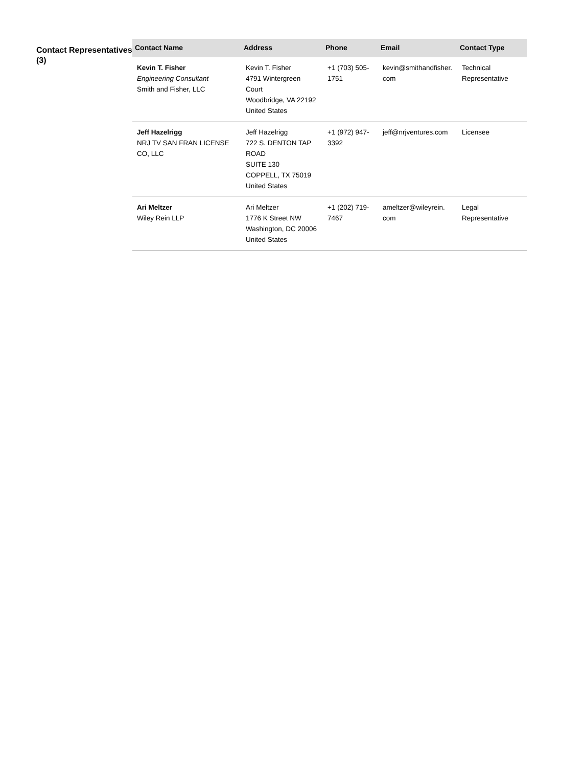Contact Representatives (3)
| Contact Name | Address | Phone | Email | Contact Type |
| --- | --- | --- | --- | --- |
| Kevin T. Fisher Engineering Consultant Smith and Fisher, LLC | Kevin T. Fisher 4791 Wintergreen Court Woodbridge, VA 22192 United States | +1 (703) 505-1751 | kevin@smithandfisher. com | Technical Representative |
| Jeff Hazelrigg NRJ TV SAN FRAN LICENSE CO, LLC | Jeff Hazelrigg 722 S. DENTON TAP ROAD SUITE 130 COPPELL, TX 75019 United States | +1 (972) 947-3392 | jeff@nrjventures.com | Licensee |
| Ari Meltzer Wiley Rein LLP | Ari Meltzer 1776 K Street NW Washington, DC 20006 United States | +1 (202) 719-7467 | ameltzer@wileyrein. com | Legal Representative |